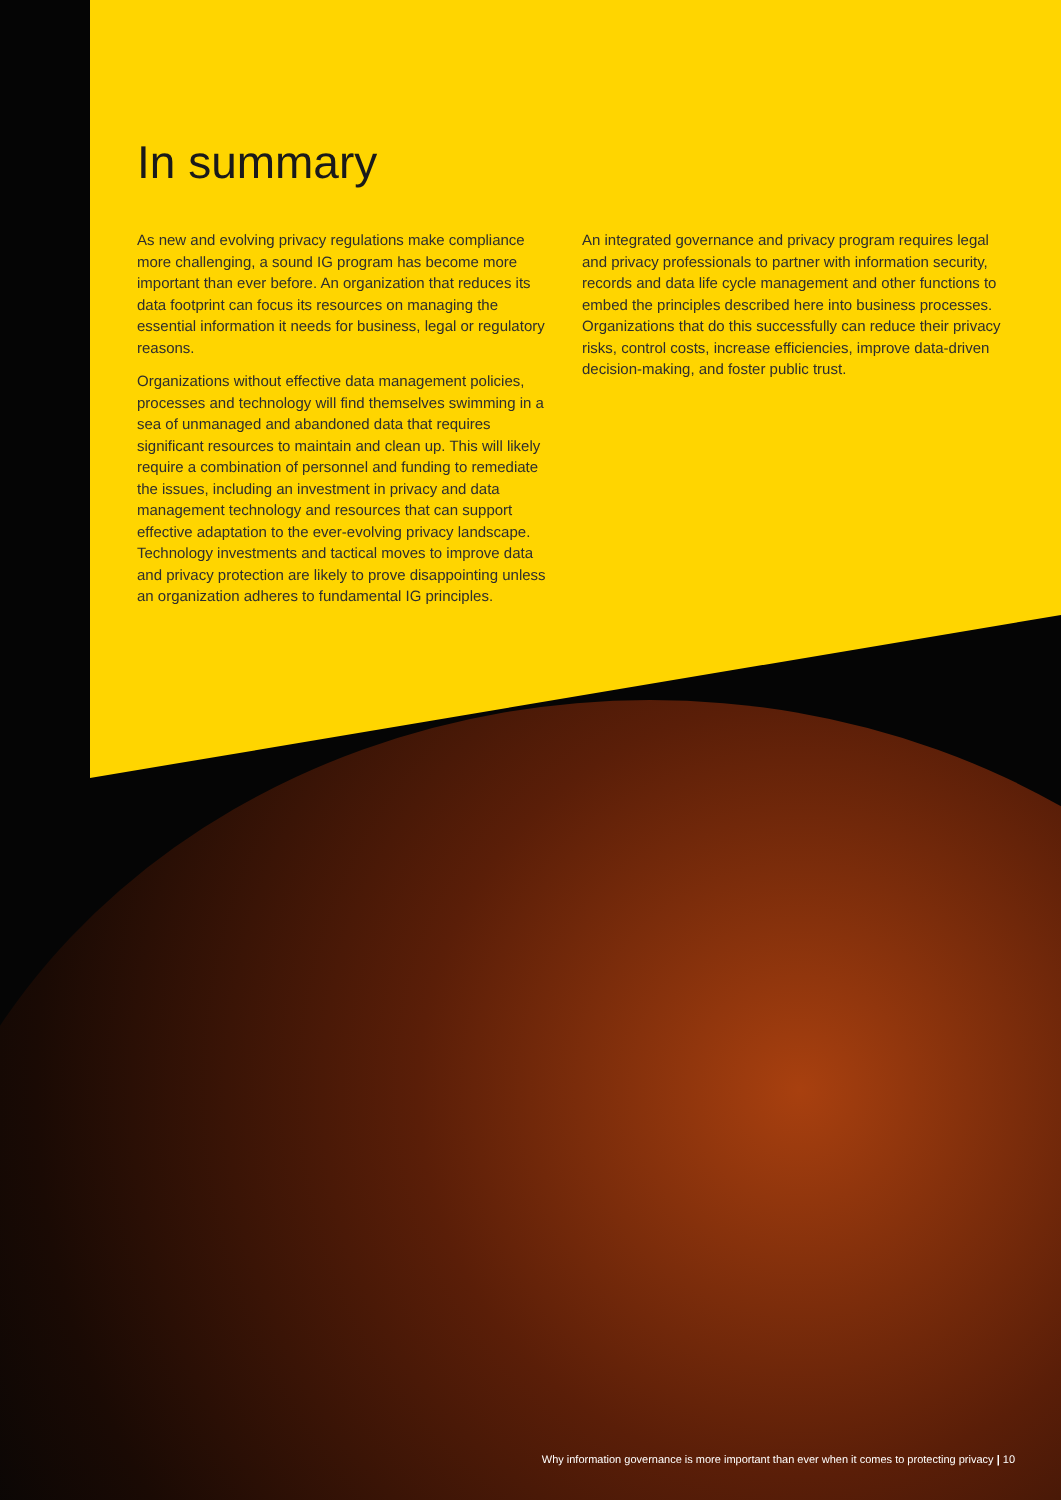In summary
As new and evolving privacy regulations make compliance more challenging, a sound IG program has become more important than ever before. An organization that reduces its data footprint can focus its resources on managing the essential information it needs for business, legal or regulatory reasons.
Organizations without effective data management policies, processes and technology will find themselves swimming in a sea of unmanaged and abandoned data that requires significant resources to maintain and clean up. This will likely require a combination of personnel and funding to remediate the issues, including an investment in privacy and data management technology and resources that can support effective adaptation to the ever-evolving privacy landscape. Technology investments and tactical moves to improve data and privacy protection are likely to prove disappointing unless an organization adheres to fundamental IG principles.
An integrated governance and privacy program requires legal and privacy professionals to partner with information security, records and data life cycle management and other functions to embed the principles described here into business processes. Organizations that do this successfully can reduce their privacy risks, control costs, increase efficiencies, improve data-driven decision-making, and foster public trust.
Why information governance is more important than ever when it comes to protecting privacy | 10